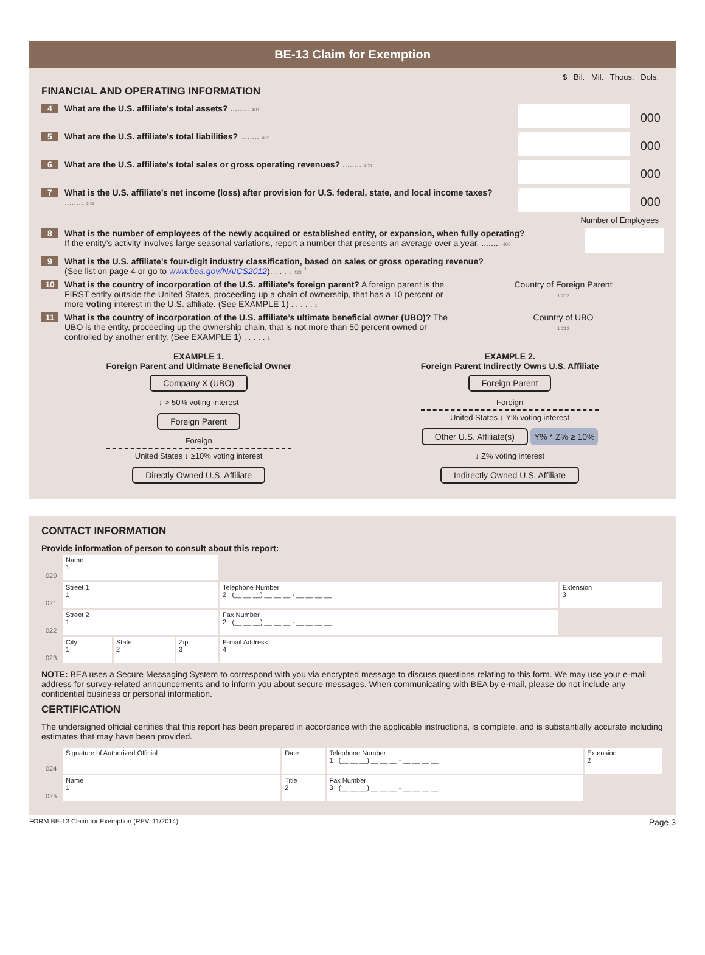BE-13 Claim for Exemption
$ Bil. Mil. Thous. Dols.
FINANCIAL AND OPERATING INFORMATION
4 What are the U.S. affiliate’s total assets? ........ 401
1
000
5 What are the U.S. affiliate’s total liabilities? ........ 402
1
000
6 What are the U.S. affiliate’s total sales or gross operating revenues? ........ 403
1
000
7 What is the U.S. affiliate’s net income (loss) after provision for U.S. federal, state, and local income taxes? ........ 404
1
000
Number of Employees
8 What is the number of employees of the newly acquired or established entity, or expansion, when fully operating?
If the entity’s activity involves large seasonal variations, report a number that presents an average over a year. ........ 405
1
9 What is the U.S. affiliate’s four-digit industry classification, based on sales or gross operating revenue?
(See list on page 4 or go to www.bea.gov/NAICS2012). . . . . 423 <sup>1</sup>
10 What is the country of incorporation of the U.S. affiliate’s foreign parent? A foreign parent is the FIRST entity outside the United States, proceeding up a chain of ownership, that has a 10 percent or more voting interest in the U.S. affiliate. (See EXAMPLE 1) . . . . . 1
Country of Foreign Parent
1 202
11 What is the country of incorporation of the U.S. affiliate’s ultimate beneficial owner (UBO)? The UBO is the entity, proceeding up the ownership chain, that is not more than 50 percent owned or controlled by another entity. (See EXAMPLE 1) . . . . . 1
Country of UBO
1 212
EXAMPLE 1.
Foreign Parent and Ultimate Beneficial Owner
Company X (UBO)
↓ > 50% voting interest
Foreign Parent
Foreign
United States ↓ ≥10% voting interest
Directly Owned U.S. Affiliate
EXAMPLE 2.
Foreign Parent Indirectly Owns U.S. Affiliate
Foreign Parent
Foreign
United States ↓ Y% voting interest
Other U.S. Affiliate(s)
Y% * Z% ≥ 10%
↓ Z% voting interest
Indirectly Owned U.S. Affiliate
CONTACT INFORMATION
Provide information of person to consult about this report:
| 020 | Name 1 | | | | |
| 021 | Street 1 1 | | | Telephone Number 2 (__ __ __) __ __ __ - __ __ __ __ | Extension 3 |
| 022 | Street 2 1 | | | Fax Number 2 (__ __ __) __ __ __ - __ __ __ __ | |
| 023 | City 1 | State 2 | Zip 3 | E-mail Address 4 | |
NOTE: BEA uses a Secure Messaging System to correspond with you via encrypted message to discuss questions relating to this form. We may use your e-mail address for survey-related announcements and to inform you about secure messages. When communicating with BEA by e-mail, please do not include any confidential business or personal information.
CERTIFICATION
The undersigned official certifies that this report has been prepared in accordance with the applicable instructions, is complete, and is substantially accurate including estimates that may have been provided.
| 024 | Signature of Authorized Official | Date | Telephone Number 1 (__ __ __) __ __ __ - __ __ __ __ | Extension 2 |
| 025 | Name 1 | Title 2 | Fax Number 3 (__ __ __) __ __ __ - __ __ __ __ | |
FORM BE-13 Claim for Exemption (REV. 11/2014) Page 3